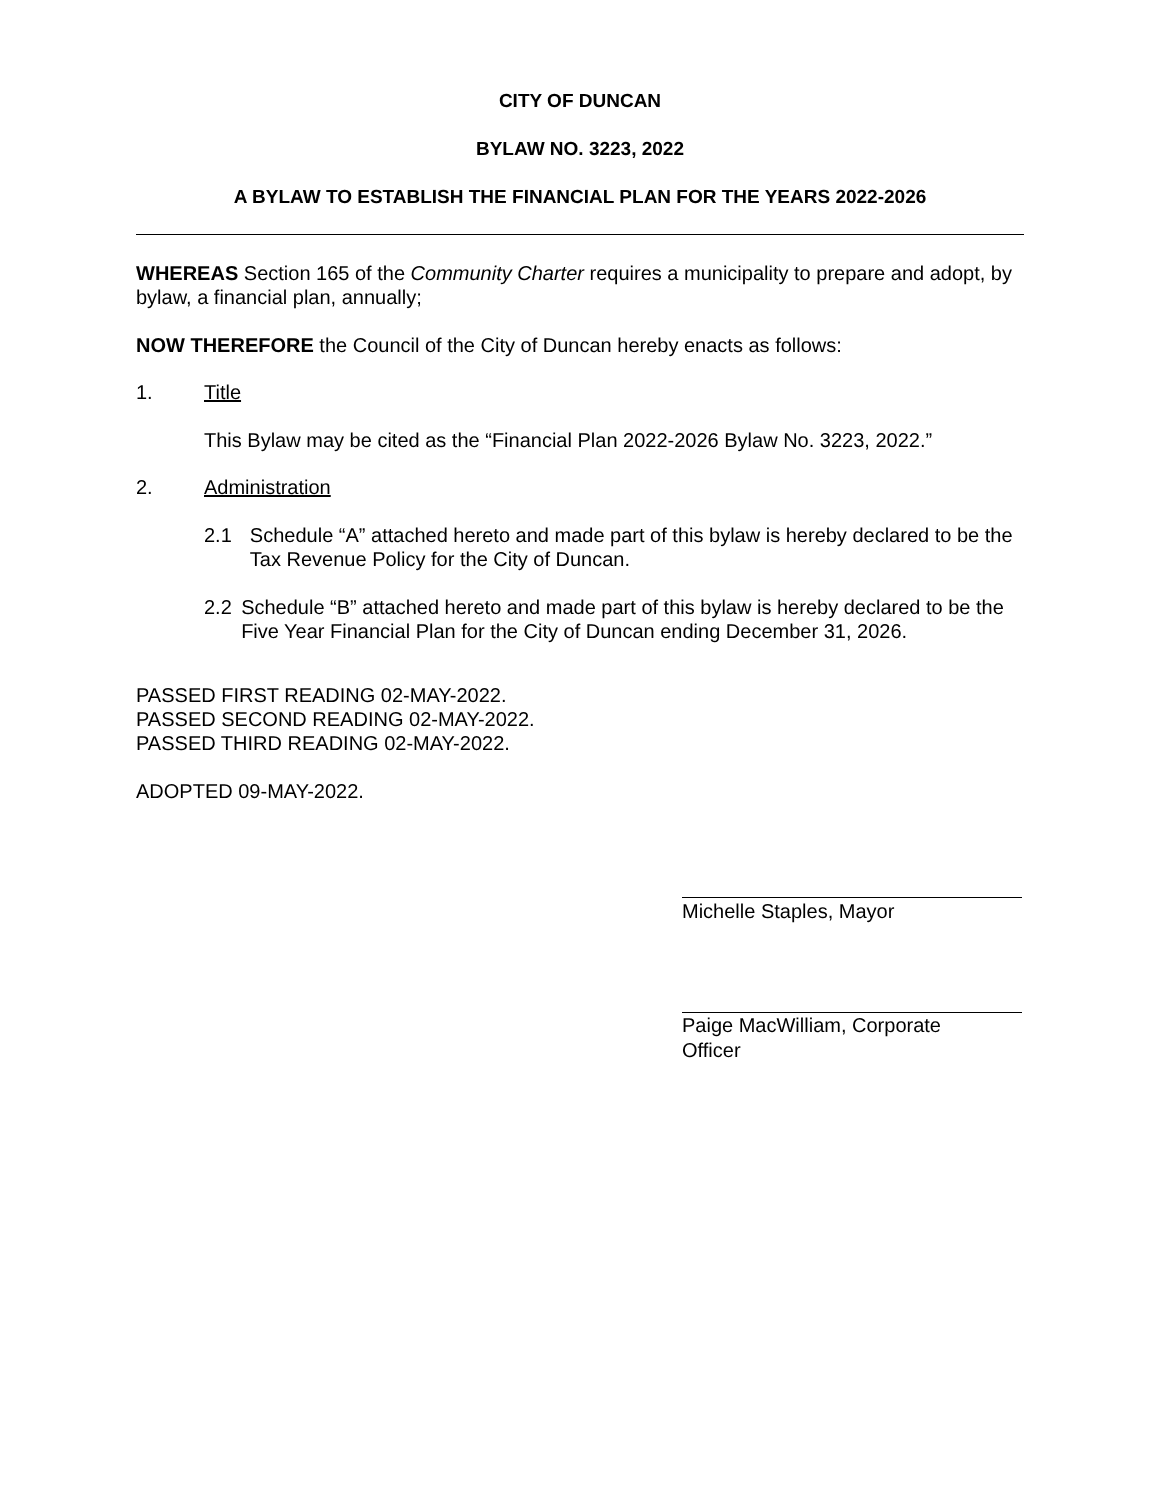CITY OF DUNCAN
BYLAW NO. 3223, 2022
A BYLAW TO ESTABLISH THE FINANCIAL PLAN FOR THE YEARS 2022-2026
WHEREAS Section 165 of the Community Charter requires a municipality to prepare and adopt, by bylaw, a financial plan, annually;
NOW THEREFORE the Council of the City of Duncan hereby enacts as follows:
1. Title
This Bylaw may be cited as the “Financial Plan 2022-2026 Bylaw No. 3223, 2022.”
2. Administration
2.1 Schedule “A” attached hereto and made part of this bylaw is hereby declared to be the Tax Revenue Policy for the City of Duncan.
2.2 Schedule “B” attached hereto and made part of this bylaw is hereby declared to be the Five Year Financial Plan for the City of Duncan ending December 31, 2026.
PASSED FIRST READING 02-MAY-2022.
PASSED SECOND READING 02-MAY-2022.
PASSED THIRD READING 02-MAY-2022.
ADOPTED 09-MAY-2022.
Michelle Staples, Mayor
Paige MacWilliam, Corporate
Officer